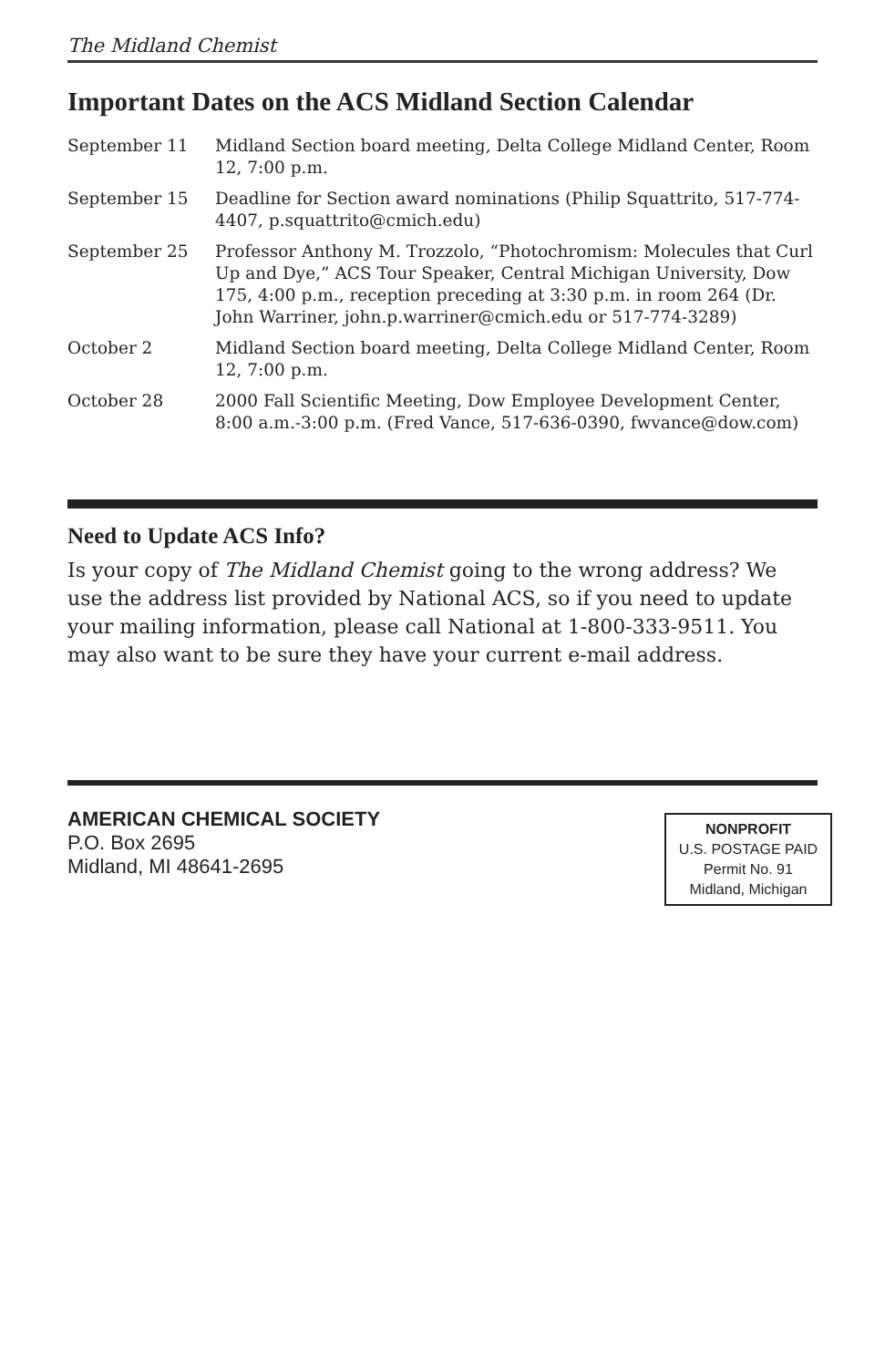The Midland Chemist
Important Dates on the ACS Midland Section Calendar
| September 11 | Midland Section board meeting, Delta College Midland Center, Room 12, 7:00 p.m. |
| September 15 | Deadline for Section award nominations (Philip Squattrito, 517-774-4407, p.squattrito@cmich.edu) |
| September 25 | Professor Anthony M. Trozzolo, “Photochromism: Molecules that Curl Up and Dye,” ACS Tour Speaker, Central Michigan University, Dow 175, 4:00 p.m., reception preceding at 3:30 p.m. in room 264 (Dr. John Warriner, john.p.warriner@cmich.edu or 517-774-3289) |
| October 2 | Midland Section board meeting, Delta College Midland Center, Room 12, 7:00 p.m. |
| October 28 | 2000 Fall Scientific Meeting, Dow Employee Development Center, 8:00 a.m.-3:00 p.m. (Fred Vance, 517-636-0390, fwvance@dow.com) |
Need to Update ACS Info?
Is your copy of The Midland Chemist going to the wrong address? We use the address list provided by National ACS, so if you need to update your mailing information, please call National at 1-800-333-9511. You may also want to be sure they have your current e-mail address.
AMERICAN CHEMICAL SOCIETY
P.O. Box 2695
Midland, MI 48641-2695
NONPROFIT
U.S. POSTAGE PAID
Permit No. 91
Midland, Michigan